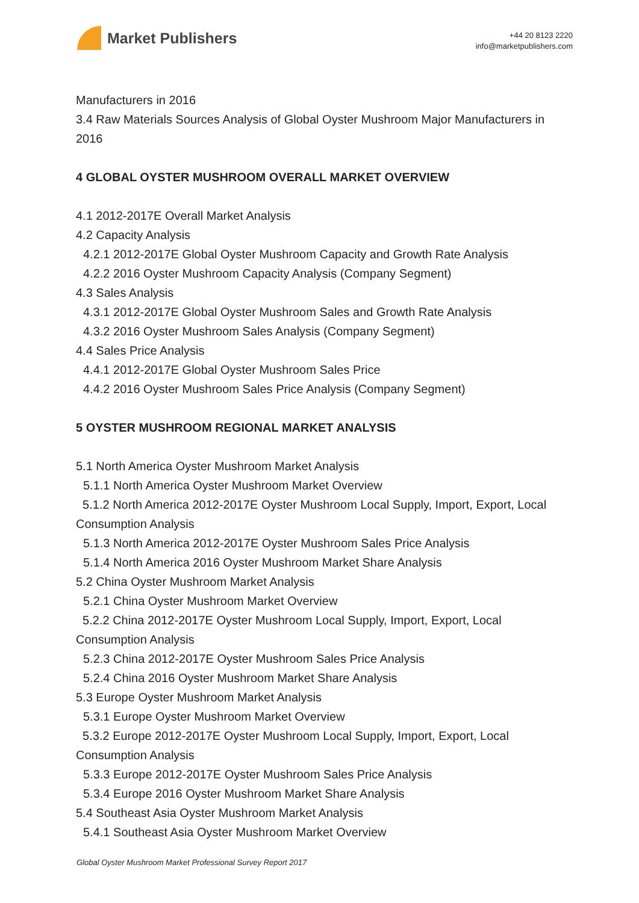Market Publishers
+44 20 8123 2220
info@marketpublishers.com
Manufacturers in 2016
3.4 Raw Materials Sources Analysis of Global Oyster Mushroom Major Manufacturers in 2016
4 GLOBAL OYSTER MUSHROOM OVERALL MARKET OVERVIEW
4.1 2012-2017E Overall Market Analysis
4.2 Capacity Analysis
4.2.1 2012-2017E Global Oyster Mushroom Capacity and Growth Rate Analysis
4.2.2 2016 Oyster Mushroom Capacity Analysis (Company Segment)
4.3 Sales Analysis
4.3.1 2012-2017E Global Oyster Mushroom Sales and Growth Rate Analysis
4.3.2 2016 Oyster Mushroom Sales Analysis (Company Segment)
4.4 Sales Price Analysis
4.4.1 2012-2017E Global Oyster Mushroom Sales Price
4.4.2 2016 Oyster Mushroom Sales Price Analysis (Company Segment)
5 OYSTER MUSHROOM REGIONAL MARKET ANALYSIS
5.1 North America Oyster Mushroom Market Analysis
5.1.1 North America Oyster Mushroom Market Overview
5.1.2 North America 2012-2017E Oyster Mushroom Local Supply, Import, Export, Local Consumption Analysis
5.1.3 North America 2012-2017E Oyster Mushroom Sales Price Analysis
5.1.4 North America 2016 Oyster Mushroom Market Share Analysis
5.2 China Oyster Mushroom Market Analysis
5.2.1 China Oyster Mushroom Market Overview
5.2.2 China 2012-2017E Oyster Mushroom Local Supply, Import, Export, Local Consumption Analysis
5.2.3 China 2012-2017E Oyster Mushroom Sales Price Analysis
5.2.4 China 2016 Oyster Mushroom Market Share Analysis
5.3 Europe Oyster Mushroom Market Analysis
5.3.1 Europe Oyster Mushroom Market Overview
5.3.2 Europe 2012-2017E Oyster Mushroom Local Supply, Import, Export, Local Consumption Analysis
5.3.3 Europe 2012-2017E Oyster Mushroom Sales Price Analysis
5.3.4 Europe 2016 Oyster Mushroom Market Share Analysis
5.4 Southeast Asia Oyster Mushroom Market Analysis
5.4.1 Southeast Asia Oyster Mushroom Market Overview
Global Oyster Mushroom Market Professional Survey Report 2017